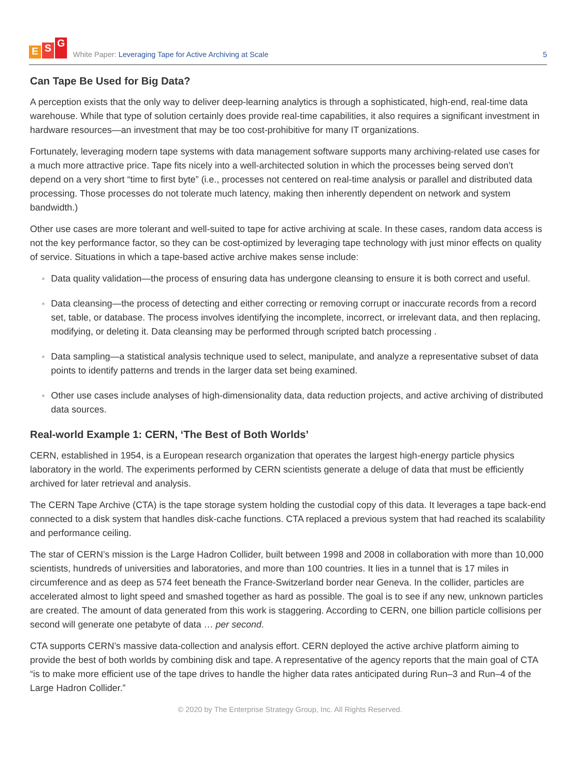E S G
White Paper: Leveraging Tape for Active Archiving at Scale
5
Can Tape Be Used for Big Data?
A perception exists that the only way to deliver deep-learning analytics is through a sophisticated, high-end, real-time data warehouse. While that type of solution certainly does provide real-time capabilities, it also requires a significant investment in hardware resources—an investment that may be too cost-prohibitive for many IT organizations.
Fortunately, leveraging modern tape systems with data management software supports many archiving-related use cases for a much more attractive price. Tape fits nicely into a well-architected solution in which the processes being served don’t depend on a very short “time to first byte” (i.e., processes not centered on real-time analysis or parallel and distributed data processing. Those processes do not tolerate much latency, making then inherently dependent on network and system bandwidth.)
Other use cases are more tolerant and well-suited to tape for active archiving at scale. In these cases, random data access is not the key performance factor, so they can be cost-optimized by leveraging tape technology with just minor effects on quality of service. Situations in which a tape-based active archive makes sense include:
Data quality validation—the process of ensuring data has undergone cleansing to ensure it is both correct and useful.
Data cleansing—the process of detecting and either correcting or removing corrupt or inaccurate records from a record set, table, or database. The process involves identifying the incomplete, incorrect, or irrelevant data, and then replacing, modifying, or deleting it. Data cleansing may be performed through scripted batch processing .
Data sampling—a statistical analysis technique used to select, manipulate, and analyze a representative subset of data points to identify patterns and trends in the larger data set being examined.
Other use cases include analyses of high-dimensionality data, data reduction projects, and active archiving of distributed data sources.
Real-world Example 1: CERN, ‘The Best of Both Worlds’
CERN, established in 1954, is a European research organization that operates the largest high-energy particle physics laboratory in the world. The experiments performed by CERN scientists generate a deluge of data that must be efficiently archived for later retrieval and analysis.
The CERN Tape Archive (CTA) is the tape storage system holding the custodial copy of this data. It leverages a tape back-end connected to a disk system that handles disk-cache functions. CTA replaced a previous system that had reached its scalability and performance ceiling.
The star of CERN’s mission is the Large Hadron Collider, built between 1998 and 2008 in collaboration with more than 10,000 scientists, hundreds of universities and laboratories, and more than 100 countries. It lies in a tunnel that is 17 miles in circumference and as deep as 574 feet beneath the France-Switzerland border near Geneva. In the collider, particles are accelerated almost to light speed and smashed together as hard as possible. The goal is to see if any new, unknown particles are created. The amount of data generated from this work is staggering. According to CERN, one billion particle collisions per second will generate one petabyte of data … per second.
CTA supports CERN’s massive data-collection and analysis effort. CERN deployed the active archive platform aiming to provide the best of both worlds by combining disk and tape. A representative of the agency reports that the main goal of CTA “is to make more efficient use of the tape drives to handle the higher data rates anticipated during Run–3 and Run–4 of the Large Hadron Collider.”
© 2020 by The Enterprise Strategy Group, Inc. All Rights Reserved.